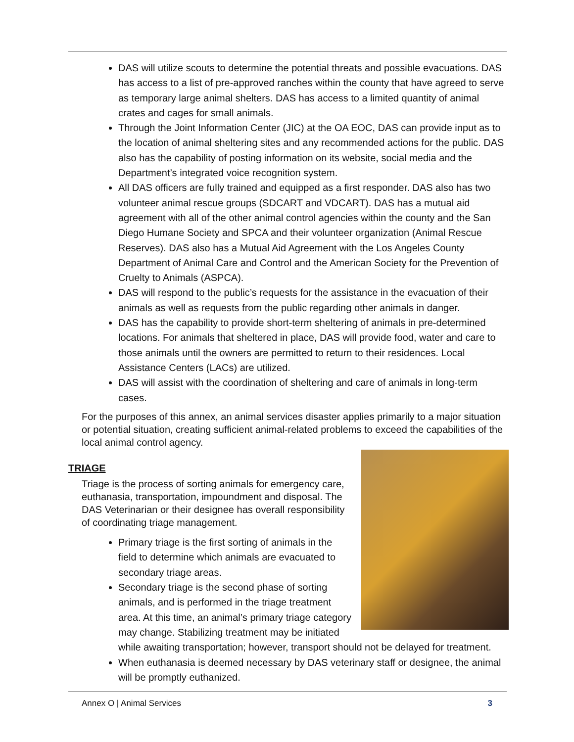DAS will utilize scouts to determine the potential threats and possible evacuations. DAS has access to a list of pre-approved ranches within the county that have agreed to serve as temporary large animal shelters. DAS has access to a limited quantity of animal crates and cages for small animals.
Through the Joint Information Center (JIC) at the OA EOC, DAS can provide input as to the location of animal sheltering sites and any recommended actions for the public. DAS also has the capability of posting information on its website, social media and the Department’s integrated voice recognition system.
All DAS officers are fully trained and equipped as a first responder. DAS also has two volunteer animal rescue groups (SDCART and VDCART). DAS has a mutual aid agreement with all of the other animal control agencies within the county and the San Diego Humane Society and SPCA and their volunteer organization (Animal Rescue Reserves). DAS also has a Mutual Aid Agreement with the Los Angeles County Department of Animal Care and Control and the American Society for the Prevention of Cruelty to Animals (ASPCA).
DAS will respond to the public’s requests for the assistance in the evacuation of their animals as well as requests from the public regarding other animals in danger.
DAS has the capability to provide short-term sheltering of animals in pre-determined locations. For animals that sheltered in place, DAS will provide food, water and care to those animals until the owners are permitted to return to their residences. Local Assistance Centers (LACs) are utilized.
DAS will assist with the coordination of sheltering and care of animals in long-term cases.
For the purposes of this annex, an animal services disaster applies primarily to a major situation or potential situation, creating sufficient animal-related problems to exceed the capabilities of the local animal control agency.
TRIAGE
Triage is the process of sorting animals for emergency care, euthanasia, transportation, impoundment and disposal. The DAS Veterinarian or their designee has overall responsibility of coordinating triage management.
Primary triage is the first sorting of animals in the field to determine which animals are evacuated to secondary triage areas.
Secondary triage is the second phase of sorting animals, and is performed in the triage treatment area. At this time, an animal’s primary triage category may change. Stabilizing treatment may be initiated while awaiting transportation; however, transport should not be delayed for treatment.
When euthanasia is deemed necessary by DAS veterinary staff or designee, the animal will be promptly euthanized.
Annex O | Animal Services 3